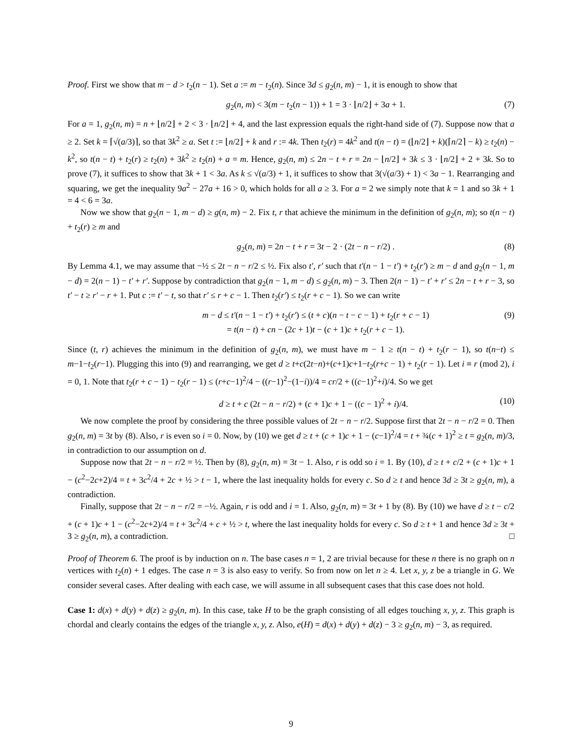Proof. First we show that m − d > t<sub>2</sub>(n − 1). Set a := m − t<sub>2</sub>(n). Since 3d ≤ g<sub>2</sub>(n, m) − 1, it is enough to show that
g<sub>2</sub>(n, m) < 3(m − t<sub>2</sub>(n − 1)) + 1 = 3 · ⌊n/2⌋ + 3a + 1. (7)
For a = 1, g<sub>2</sub>(n, m) = n + ⌊n/2⌋ + 2 < 3 · ⌊n/2⌋ + 4, and the last expression equals the right-hand side of (7). Suppose now that a ≥ 2. Set k = ⌈√(a/3)⌉, so that 3k<sup>2</sup> ≥ a. Set t := ⌊n/2⌋ + k and r := 4k. Then t<sub>2</sub>(r) = 4k<sup>2</sup> and t(n − t) = (⌊n/2⌋ + k)(⌈n/2⌉ − k) ≥ t<sub>2</sub>(n) − k<sup>2</sup>, so t(n − t) + t<sub>2</sub>(r) ≥ t<sub>2</sub>(n) + 3k<sup>2</sup> ≥ t<sub>2</sub>(n) + a = m. Hence, g<sub>2</sub>(n, m) ≤ 2n − t + r = 2n − ⌊n/2⌋ + 3k ≤ 3 · ⌊n/2⌋ + 2 + 3k. So to prove (7), it suffices to show that 3k + 1 < 3a. As k ≤ √(a/3) + 1, it suffices to show that 3(√(a/3) + 1) < 3a − 1. Rearranging and squaring, we get the inequality 9a<sup>2</sup> − 27a + 16 > 0, which holds for all a ≥ 3. For a = 2 we simply note that k = 1 and so 3k + 1 = 4 < 6 = 3a.
Now we show that g<sub>2</sub>(n − 1, m − d) ≥ g(n, m) − 2. Fix t, r that achieve the minimum in the definition of g<sub>2</sub>(n, m); so t(n − t) + t<sub>2</sub>(r) ≥ m and
g<sub>2</sub>(n, m) = 2n − t + r = 3t − 2 · (2t − n − r/2) . (8)
By Lemma 4.1, we may assume that −½ ≤ 2t − n − r/2 ≤ ½. Fix also t′, r′ such that t′(n − 1 − t′) + t<sub>2</sub>(r′) ≥ m − d and g<sub>2</sub>(n − 1, m − d) = 2(n − 1) − t′ + r′. Suppose by contradiction that g<sub>2</sub>(n − 1, m − d) ≤ g<sub>2</sub>(n, m) − 3. Then 2(n − 1) − t′ + r′ ≤ 2n − t + r − 3, so t′ − t ≥ r′ − r + 1. Put c := t′ − t, so that r′ ≤ r + c − 1. Then t<sub>2</sub>(r′) ≤ t<sub>2</sub>(r + c − 1). So we can write
m − d ≤ t′(n − 1 − t′) + t<sub>2</sub>(r′) ≤ (t + c)(n − t − c − 1) + t<sub>2</sub>(r + c − 1)
= t(n − t) + cn − (2c + 1)t − (c + 1)c + t<sub>2</sub>(r + c − 1). (9)
Since (t, r) achieves the minimum in the definition of g<sub>2</sub>(n, m), we must have m − 1 ≥ t(n − t) + t<sub>2</sub>(r − 1), so t(n−t) ≤ m−1−t<sub>2</sub>(r−1). Plugging this into (9) and rearranging, we get d ≥ t+c(2t−n)+(c+1)c+1−t<sub>2</sub>(r+c − 1) + t<sub>2</sub>(r − 1). Let i ≡ r (mod 2), i = 0, 1. Note that t<sub>2</sub>(r + c − 1) − t<sub>2</sub>(r − 1) ≤ (r+c−1)<sup>2</sup>/4 − ((r−1)<sup>2</sup>−(1−i))/4 = cr/2 + ((c−1)<sup>2</sup>+i)/4. So we get
d ≥ t + c (2t − n − r/2) + (c + 1)c + 1 − ((c − 1)<sup>2</sup> + i)/4. (10)
We now complete the proof by considering the three possible values of 2t − n − r/2. Suppose first that 2t − n − r/2 = 0. Then g<sub>2</sub>(n, m) = 3t by (8). Also, r is even so i = 0. Now, by (10) we get d ≥ t + (c + 1)c + 1 − (c−1)<sup>2</sup>/4 = t + ¾(c + 1)<sup>2</sup> ≥ t = g<sub>2</sub>(n, m)/3, in contradiction to our assumption on d.
Suppose now that 2t − n − r/2 = ½. Then by (8), g<sub>2</sub>(n, m) = 3t − 1. Also, r is odd so i = 1. By (10), d ≥ t + c/2 + (c + 1)c + 1 − (c<sup>2</sup>−2c+2)/4 = t + 3c<sup>2</sup>/4 + 2c + ½ > t − 1, where the last inequality holds for every c. So d ≥ t and hence 3d ≥ 3t ≥ g<sub>2</sub>(n, m), a contradiction.
Finally, suppose that 2t − n − r/2 = −½. Again, r is odd and i = 1. Also, g<sub>2</sub>(n, m) = 3t + 1 by (8). By (10) we have d ≥ t − c/2 + (c + 1)c + 1 − (c<sup>2</sup>−2c+2)/4 = t + 3c<sup>2</sup>/4 + c + ½ > t, where the last inequality holds for every c. So d ≥ t + 1 and hence 3d ≥ 3t + 3 ≥ g<sub>2</sub>(n, m), a contradiction. □
Proof of Theorem 6. The proof is by induction on n. The base cases n = 1, 2 are trivial because for these n there is no graph on n vertices with t<sub>2</sub>(n) + 1 edges. The case n = 3 is also easy to verify. So from now on let n ≥ 4. Let x, y, z be a triangle in G. We consider several cases. After dealing with each case, we will assume in all subsequent cases that this case does not hold.
Case 1: d(x) + d(y) + d(z) ≥ g<sub>2</sub>(n, m). In this case, take H to be the graph consisting of all edges touching x, y, z. This graph is chordal and clearly contains the edges of the triangle x, y, z. Also, e(H) = d(x) + d(y) + d(z) − 3 ≥ g<sub>2</sub>(n, m) − 3, as required.
9